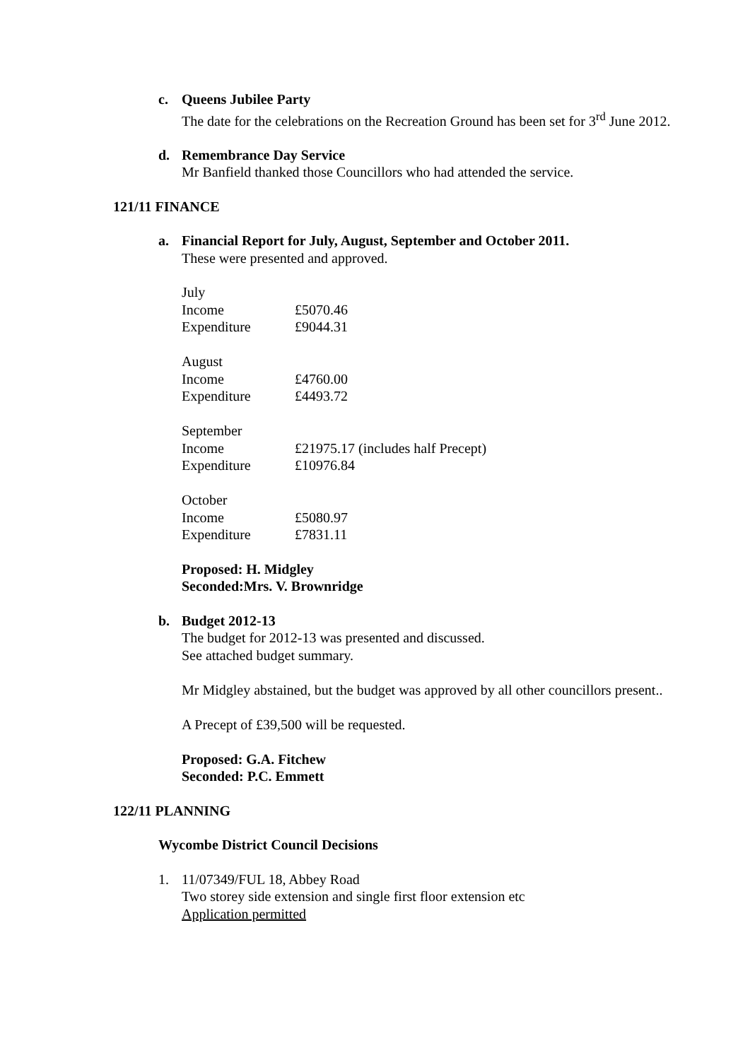c. Queens Jubilee Party
The date for the celebrations on the Recreation Ground has been set for 3<sup>rd</sup> June 2012.
d. Remembrance Day Service
Mr Banfield thanked those Councillors who had attended the service.
121/11 FINANCE
a. Financial Report for July, August, September and October 2011.
These were presented and approved.
| July | |
| Income | £5070.46 |
| Expenditure | £9044.31 |
| August | |
| Income | £4760.00 |
| Expenditure | £4493.72 |
| September | |
| Income | £21975.17 (includes half Precept) |
| Expenditure | £10976.84 |
| October | |
| Income | £5080.97 |
| Expenditure | £7831.11 |
Proposed: H. Midgley
Seconded:Mrs. V. Brownridge
b. Budget 2012-13
The budget for 2012-13 was presented and discussed.
See attached budget summary.
Mr Midgley abstained, but the budget was approved by all other councillors present..
A Precept of £39,500 will be requested.
Proposed: G.A. Fitchew
Seconded: P.C. Emmett
122/11 PLANNING
Wycombe District Council Decisions
1. 11/07349/FUL 18, Abbey Road
Two storey side extension and single first floor extension etc
Application permitted